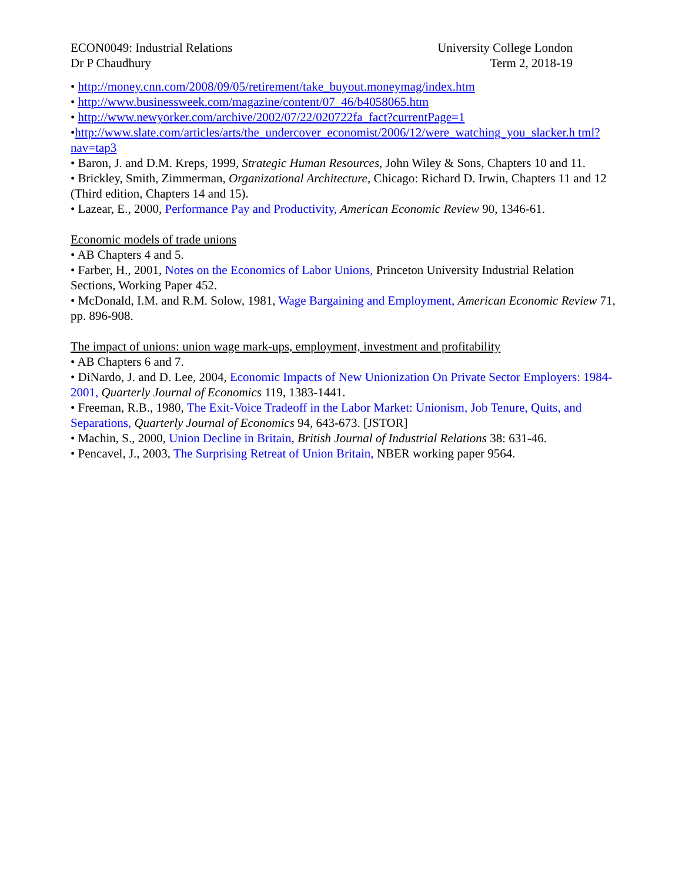ECON0049: Industrial Relations
Dr P Chaudhury
University College London
Term 2, 2018-19
• http://money.cnn.com/2008/09/05/retirement/take_buyout.moneymag/index.htm
• http://www.businessweek.com/magazine/content/07_46/b4058065.htm
• http://www.newyorker.com/archive/2002/07/22/020722fa_fact?currentPage=1
•http://www.slate.com/articles/arts/the_undercover_economist/2006/12/were_watching_you_slacker.h tml?nav=tap3
• Baron, J. and D.M. Kreps, 1999, Strategic Human Resources, John Wiley & Sons, Chapters 10 and 11.
• Brickley, Smith, Zimmerman, Organizational Architecture, Chicago: Richard D. Irwin, Chapters 11 and 12 (Third edition, Chapters 14 and 15).
• Lazear, E., 2000, Performance Pay and Productivity, American Economic Review 90, 1346-61.
Economic models of trade unions
• AB Chapters 4 and 5.
• Farber, H., 2001, Notes on the Economics of Labor Unions, Princeton University Industrial Relation Sections, Working Paper 452.
• McDonald, I.M. and R.M. Solow, 1981, Wage Bargaining and Employment, American Economic Review 71, pp. 896-908.
The impact of unions: union wage mark-ups, employment, investment and profitability
• AB Chapters 6 and 7.
• DiNardo, J. and D. Lee, 2004, Economic Impacts of New Unionization On Private Sector Employers: 1984-2001, Quarterly Journal of Economics 119, 1383-1441.
• Freeman, R.B., 1980, The Exit-Voice Tradeoff in the Labor Market: Unionism, Job Tenure, Quits, and Separations, Quarterly Journal of Economics 94, 643-673. [JSTOR]
• Machin, S., 2000, Union Decline in Britain, British Journal of Industrial Relations 38: 631-46.
• Pencavel, J., 2003, The Surprising Retreat of Union Britain, NBER working paper 9564.